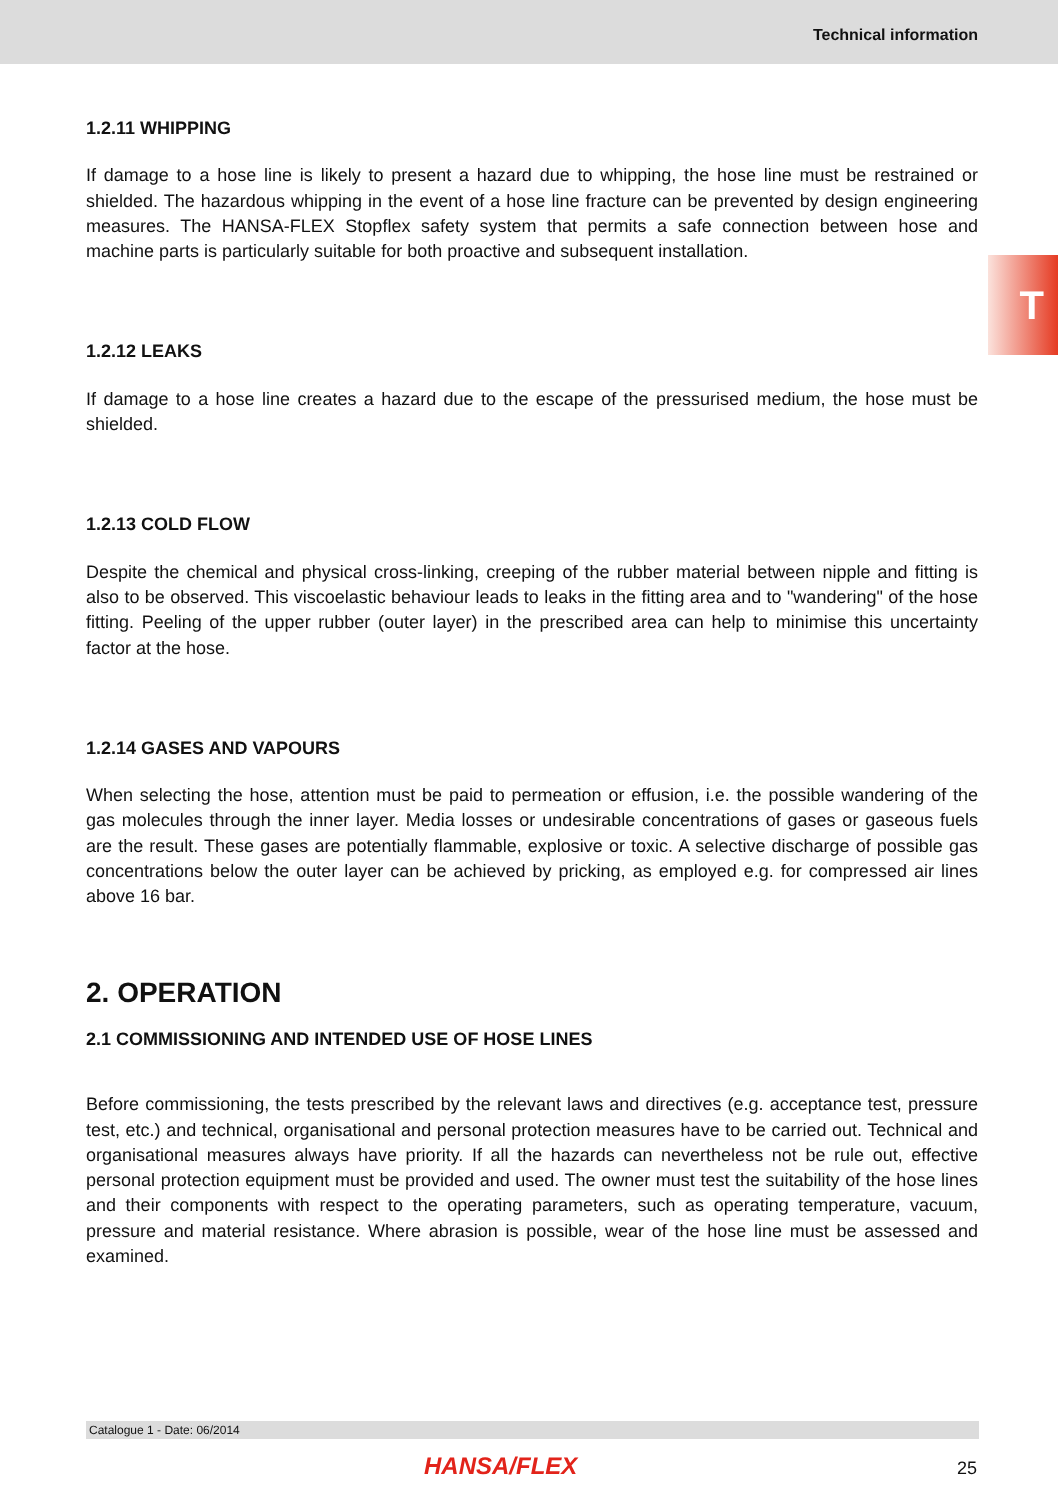Technical information
T
1.2.11 WHIPPING
If damage to a hose line is likely to present a hazard due to whipping, the hose line must be restrained or shielded. The hazardous whipping in the event of a hose line fracture can be prevented by design engineering measures. The HANSA-FLEX Stopflex safety system that permits a safe connection between hose and machine parts is particularly suitable for both proactive and subsequent installation.
1.2.12 LEAKS
If damage to a hose line creates a hazard due to the escape of the pressurised medium, the hose must be shielded.
1.2.13 COLD FLOW
Despite the chemical and physical cross-linking, creeping of the rubber material between nipple and fitting is also to be observed. This viscoelastic behaviour leads to leaks in the fitting area and to "wandering" of the hose fitting. Peeling of the upper rubber (outer layer) in the prescribed area can help to minimise this uncertainty factor at the hose.
1.2.14 GASES AND VAPOURS
When selecting the hose, attention must be paid to permeation or effusion, i.e. the possible wandering of the gas molecules through the inner layer. Media losses or undesirable concentrations of gases or gaseous fuels are the result. These gases are potentially flammable, explosive or toxic. A selective discharge of possible gas concentrations below the outer layer can be achieved by pricking, as employed e.g. for compressed air lines above 16 bar.
2. OPERATION
2.1 COMMISSIONING AND INTENDED USE OF HOSE LINES
Before commissioning, the tests prescribed by the relevant laws and directives (e.g. acceptance test, pressure test, etc.) and technical, organisational and personal protection measures have to be carried out. Technical and organisational measures always have priority. If all the hazards can nevertheless not be rule out, effective personal protection equipment must be provided and used. The owner must test the suitability of the hose lines and their components with respect to the operating parameters, such as operating temperature, vacuum, pressure and material resistance. Where abrasion is possible, wear of the hose line must be assessed and examined.
Catalogue 1 - Date: 06/2014
HANSA/FLEX 25